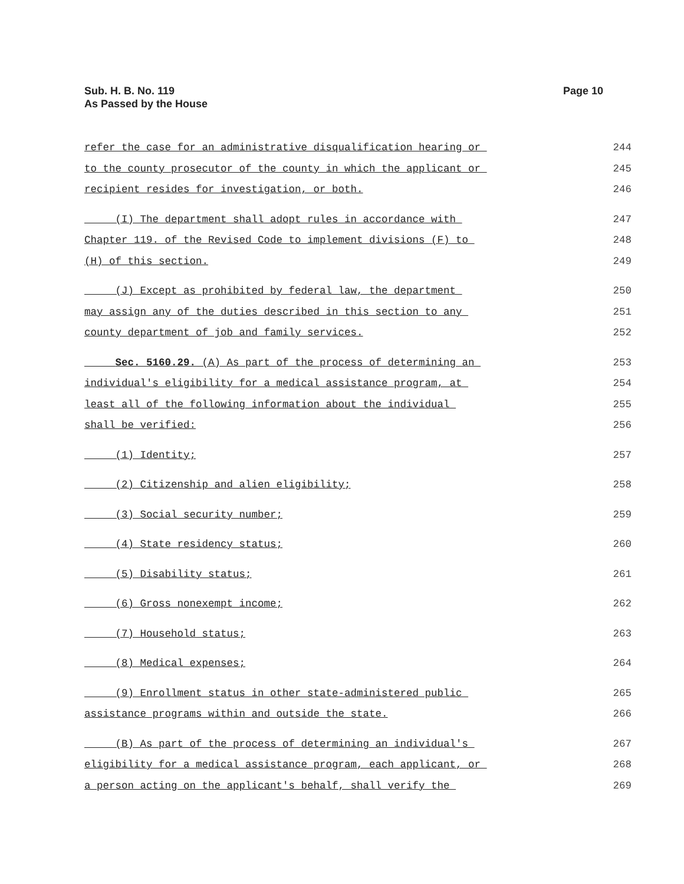Sub. H. B. No. 119
As Passed by the House
Page 10
refer the case for an administrative disqualification hearing or 244
to the county prosecutor of the county in which the applicant or 245
recipient resides for investigation, or both. 246
(I) The department shall adopt rules in accordance with 247
Chapter 119. of the Revised Code to implement divisions (F) to 248
(H) of this section. 249
(J) Except as prohibited by federal law, the department 250
may assign any of the duties described in this section to any 251
county department of job and family services. 252
Sec. 5160.29. (A) As part of the process of determining an 253
individual's eligibility for a medical assistance program, at 254
least all of the following information about the individual 255
shall be verified: 256
(1) Identity; 257
(2) Citizenship and alien eligibility; 258
(3) Social security number; 259
(4) State residency status; 260
(5) Disability status; 261
(6) Gross nonexempt income; 262
(7) Household status; 263
(8) Medical expenses; 264
(9) Enrollment status in other state-administered public 265
assistance programs within and outside the state. 266
(B) As part of the process of determining an individual's 267
eligibility for a medical assistance program, each applicant, or 268
a person acting on the applicant's behalf, shall verify the 269